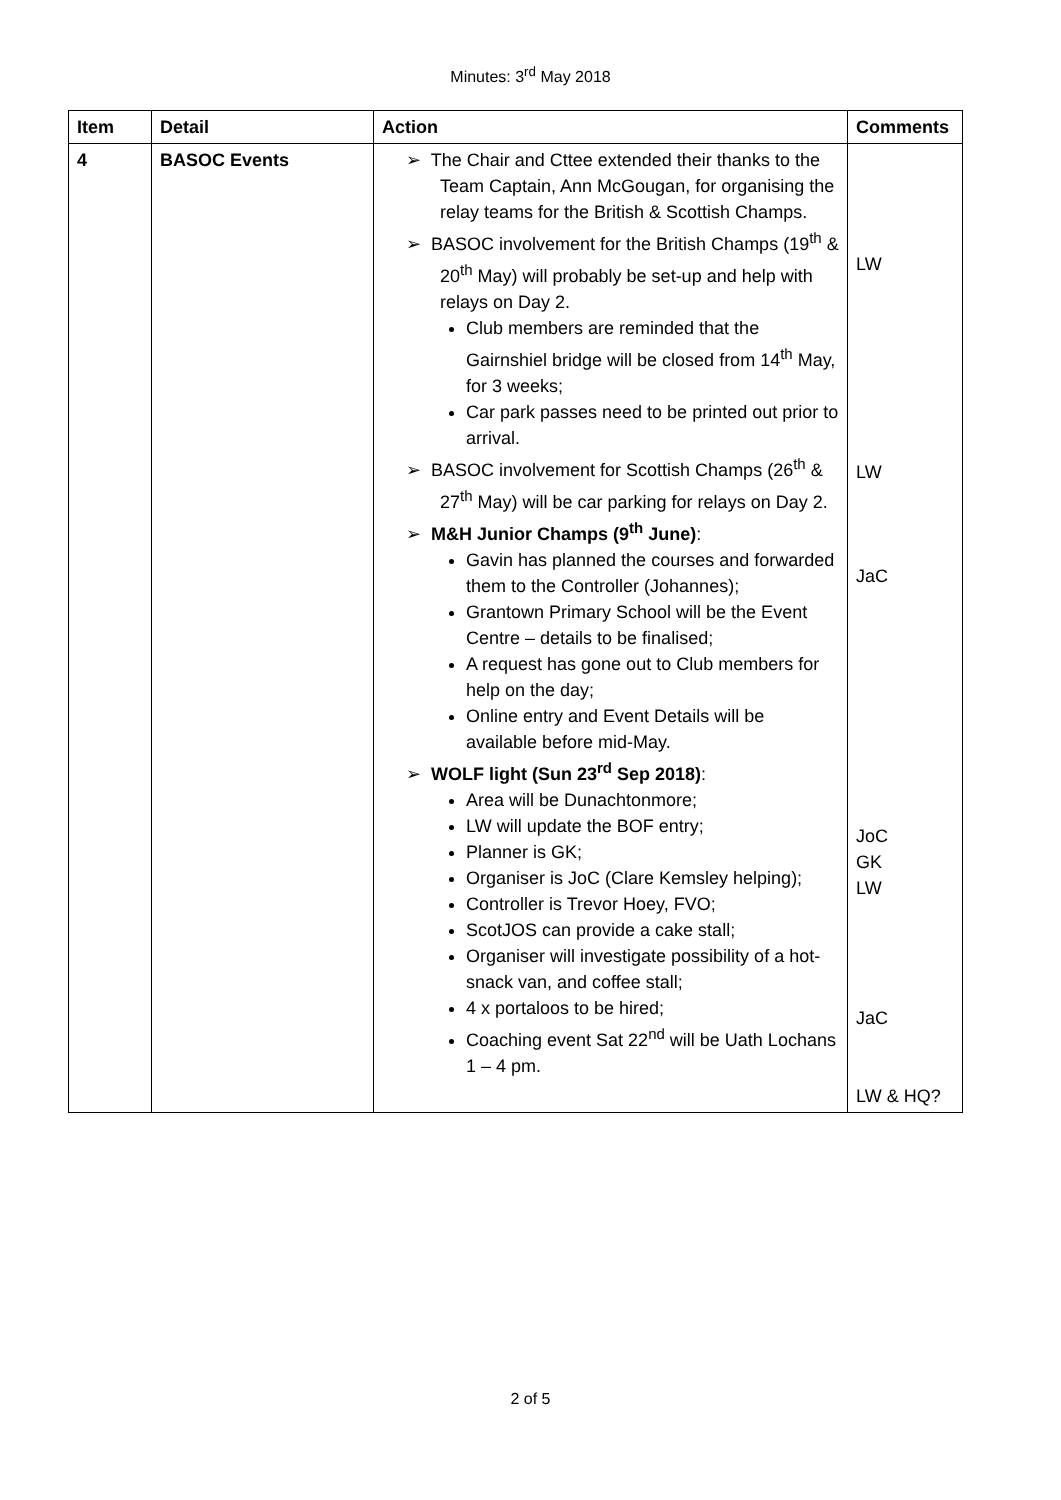Minutes: 3<sup>rd</sup> May 2018
| Item | Detail | Action | Comments |
| --- | --- | --- | --- |
| 4 | BASOC Events | ➢ The Chair and Cttee extended their thanks to the Team Captain, Ann McGougan, for organising the relay teams for the British & Scottish Champs. ➢ BASOC involvement for the British Champs (19<sup>th</sup> & 20<sup>th</sup> May) will probably be set-up and help with relays on Day 2. Club members are reminded that the Gairnshiel bridge will be closed from 14<sup>th</sup> May, for 3 weeks; Car park passes need to be printed out prior to arrival. ➢ BASOC involvement for Scottish Champs (26<sup>th</sup> & 27<sup>th</sup> May) will be car parking for relays on Day 2. ➢ M&H Junior Champs (9<sup>th</sup> June) : Gavin has planned the courses and forwarded them to the Controller (Johannes); Grantown Primary School will be the Event Centre – details to be finalised; A request has gone out to Club members for help on the day; Online entry and Event Details will be available before mid-May. ➢ WOLF light (Sun 23<sup>rd</sup> Sep 2018) : Area will be Dunachtonmore; LW will update the BOF entry; Planner is GK; Organiser is JoC (Clare Kemsley helping); Controller is Trevor Hoey, FVO; ScotJOS can provide a cake stall; Organiser will investigate possibility of a hot-snack van, and coffee stall; 4 x portaloos to be hired; Coaching event Sat 22<sup>nd</sup> will be Uath Lochans 1 – 4 pm. | LW LW JaC JoC GK LW JaC LW & HQ? |
2 of 5